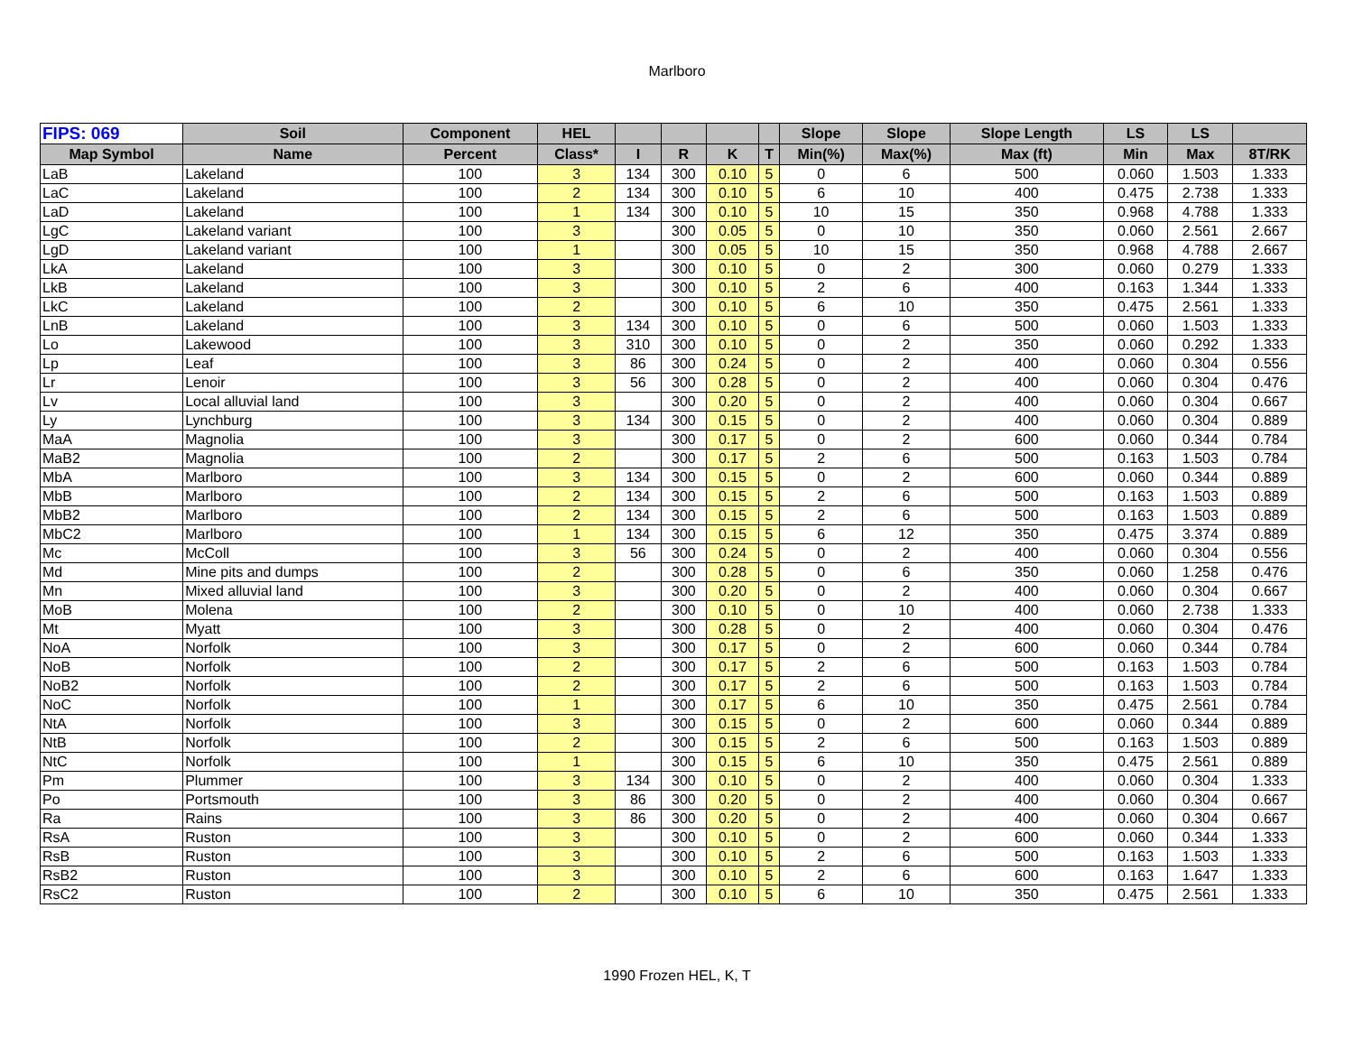Marlboro
| FIPS: 069 | Soil | Component | HEL | | | | | Slope | Slope | Slope Length | LS | LS | |
| --- | --- | --- | --- | --- | --- | --- | --- | --- | --- | --- | --- | --- | --- |
| Map Symbol | Name | Percent | Class* | I | R | K | T | Min(%) | Max(%) | Max (ft) | Min | Max | 8T/RK |
| LaB | Lakeland | 100 | 3 | 134 | 300 | 0.10 | 5 | 0 | 6 | 500 | 0.060 | 1.503 | 1.333 |
| LaC | Lakeland | 100 | 2 | 134 | 300 | 0.10 | 5 | 6 | 10 | 400 | 0.475 | 2.738 | 1.333 |
| LaD | Lakeland | 100 | 1 | 134 | 300 | 0.10 | 5 | 10 | 15 | 350 | 0.968 | 4.788 | 1.333 |
| LgC | Lakeland variant | 100 | 3 | | 300 | 0.05 | 5 | 0 | 10 | 350 | 0.060 | 2.561 | 2.667 |
| LgD | Lakeland variant | 100 | 1 | | 300 | 0.05 | 5 | 10 | 15 | 350 | 0.968 | 4.788 | 2.667 |
| LkA | Lakeland | 100 | 3 | | 300 | 0.10 | 5 | 0 | 2 | 300 | 0.060 | 0.279 | 1.333 |
| LkB | Lakeland | 100 | 3 | | 300 | 0.10 | 5 | 2 | 6 | 400 | 0.163 | 1.344 | 1.333 |
| LkC | Lakeland | 100 | 2 | | 300 | 0.10 | 5 | 6 | 10 | 350 | 0.475 | 2.561 | 1.333 |
| LnB | Lakeland | 100 | 3 | 134 | 300 | 0.10 | 5 | 0 | 6 | 500 | 0.060 | 1.503 | 1.333 |
| Lo | Lakewood | 100 | 3 | 310 | 300 | 0.10 | 5 | 0 | 2 | 350 | 0.060 | 0.292 | 1.333 |
| Lp | Leaf | 100 | 3 | 86 | 300 | 0.24 | 5 | 0 | 2 | 400 | 0.060 | 0.304 | 0.556 |
| Lr | Lenoir | 100 | 3 | 56 | 300 | 0.28 | 5 | 0 | 2 | 400 | 0.060 | 0.304 | 0.476 |
| Lv | Local alluvial land | 100 | 3 | | 300 | 0.20 | 5 | 0 | 2 | 400 | 0.060 | 0.304 | 0.667 |
| Ly | Lynchburg | 100 | 3 | 134 | 300 | 0.15 | 5 | 0 | 2 | 400 | 0.060 | 0.304 | 0.889 |
| MaA | Magnolia | 100 | 3 | | 300 | 0.17 | 5 | 0 | 2 | 600 | 0.060 | 0.344 | 0.784 |
| MaB2 | Magnolia | 100 | 2 | | 300 | 0.17 | 5 | 2 | 6 | 500 | 0.163 | 1.503 | 0.784 |
| MbA | Marlboro | 100 | 3 | 134 | 300 | 0.15 | 5 | 0 | 2 | 600 | 0.060 | 0.344 | 0.889 |
| MbB | Marlboro | 100 | 2 | 134 | 300 | 0.15 | 5 | 2 | 6 | 500 | 0.163 | 1.503 | 0.889 |
| MbB2 | Marlboro | 100 | 2 | 134 | 300 | 0.15 | 5 | 2 | 6 | 500 | 0.163 | 1.503 | 0.889 |
| MbC2 | Marlboro | 100 | 1 | 134 | 300 | 0.15 | 5 | 6 | 12 | 350 | 0.475 | 3.374 | 0.889 |
| Mc | McColl | 100 | 3 | 56 | 300 | 0.24 | 5 | 0 | 2 | 400 | 0.060 | 0.304 | 0.556 |
| Md | Mine pits and dumps | 100 | 2 | | 300 | 0.28 | 5 | 0 | 6 | 350 | 0.060 | 1.258 | 0.476 |
| Mn | Mixed alluvial land | 100 | 3 | | 300 | 0.20 | 5 | 0 | 2 | 400 | 0.060 | 0.304 | 0.667 |
| MoB | Molena | 100 | 2 | | 300 | 0.10 | 5 | 0 | 10 | 400 | 0.060 | 2.738 | 1.333 |
| Mt | Myatt | 100 | 3 | | 300 | 0.28 | 5 | 0 | 2 | 400 | 0.060 | 0.304 | 0.476 |
| NoA | Norfolk | 100 | 3 | | 300 | 0.17 | 5 | 0 | 2 | 600 | 0.060 | 0.344 | 0.784 |
| NoB | Norfolk | 100 | 2 | | 300 | 0.17 | 5 | 2 | 6 | 500 | 0.163 | 1.503 | 0.784 |
| NoB2 | Norfolk | 100 | 2 | | 300 | 0.17 | 5 | 2 | 6 | 500 | 0.163 | 1.503 | 0.784 |
| NoC | Norfolk | 100 | 1 | | 300 | 0.17 | 5 | 6 | 10 | 350 | 0.475 | 2.561 | 0.784 |
| NtA | Norfolk | 100 | 3 | | 300 | 0.15 | 5 | 0 | 2 | 600 | 0.060 | 0.344 | 0.889 |
| NtB | Norfolk | 100 | 2 | | 300 | 0.15 | 5 | 2 | 6 | 500 | 0.163 | 1.503 | 0.889 |
| NtC | Norfolk | 100 | 1 | | 300 | 0.15 | 5 | 6 | 10 | 350 | 0.475 | 2.561 | 0.889 |
| Pm | Plummer | 100 | 3 | 134 | 300 | 0.10 | 5 | 0 | 2 | 400 | 0.060 | 0.304 | 1.333 |
| Po | Portsmouth | 100 | 3 | 86 | 300 | 0.20 | 5 | 0 | 2 | 400 | 0.060 | 0.304 | 0.667 |
| Ra | Rains | 100 | 3 | 86 | 300 | 0.20 | 5 | 0 | 2 | 400 | 0.060 | 0.304 | 0.667 |
| RsA | Ruston | 100 | 3 | | 300 | 0.10 | 5 | 0 | 2 | 600 | 0.060 | 0.344 | 1.333 |
| RsB | Ruston | 100 | 3 | | 300 | 0.10 | 5 | 2 | 6 | 500 | 0.163 | 1.503 | 1.333 |
| RsB2 | Ruston | 100 | 3 | | 300 | 0.10 | 5 | 2 | 6 | 600 | 0.163 | 1.647 | 1.333 |
| RsC2 | Ruston | 100 | 2 | | 300 | 0.10 | 5 | 6 | 10 | 350 | 0.475 | 2.561 | 1.333 |
1990 Frozen HEL, K, T